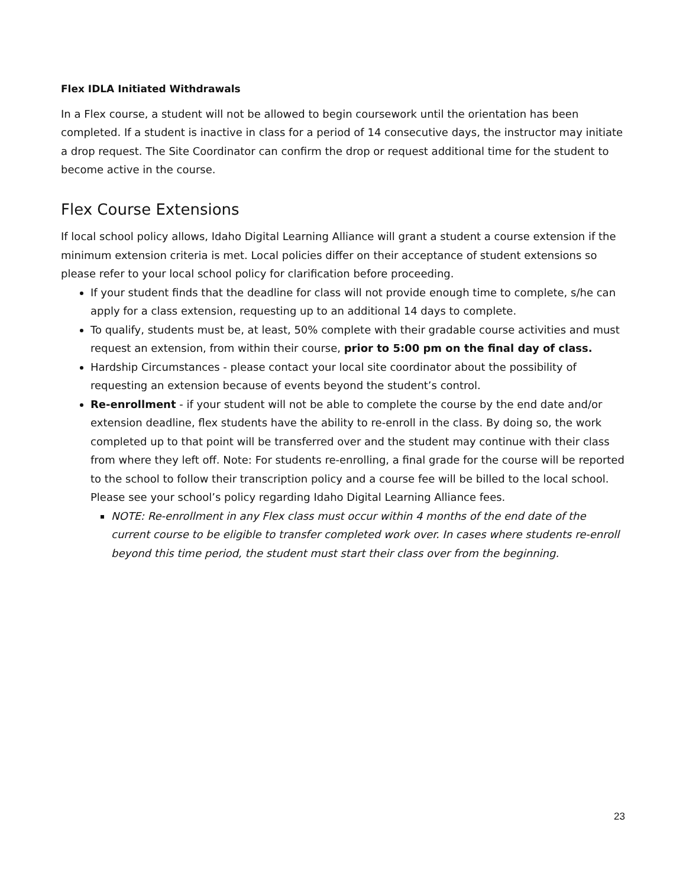Flex IDLA Initiated Withdrawals
In a Flex course, a student will not be allowed to begin coursework until the orientation has been completed. If a student is inactive in class for a period of 14 consecutive days, the instructor may initiate a drop request. The Site Coordinator can confirm the drop or request additional time for the student to become active in the course.
Flex Course Extensions
If local school policy allows, Idaho Digital Learning Alliance will grant a student a course extension if the minimum extension criteria is met. Local policies differ on their acceptance of student extensions so please refer to your local school policy for clarification before proceeding.
If your student finds that the deadline for class will not provide enough time to complete, s/he can apply for a class extension, requesting up to an additional 14 days to complete.
To qualify, students must be, at least, 50% complete with their gradable course activities and must request an extension, from within their course, prior to 5:00 pm on the final day of class.
Hardship Circumstances - please contact your local site coordinator about the possibility of requesting an extension because of events beyond the student’s control.
Re-enrollment - if your student will not be able to complete the course by the end date and/or extension deadline, flex students have the ability to re-enroll in the class. By doing so, the work completed up to that point will be transferred over and the student may continue with their class from where they left off. Note: For students re-enrolling, a final grade for the course will be reported to the school to follow their transcription policy and a course fee will be billed to the local school. Please see your school’s policy regarding Idaho Digital Learning Alliance fees.
NOTE: Re-enrollment in any Flex class must occur within 4 months of the end date of the current course to be eligible to transfer completed work over. In cases where students re-enroll beyond this time period, the student must start their class over from the beginning.
23